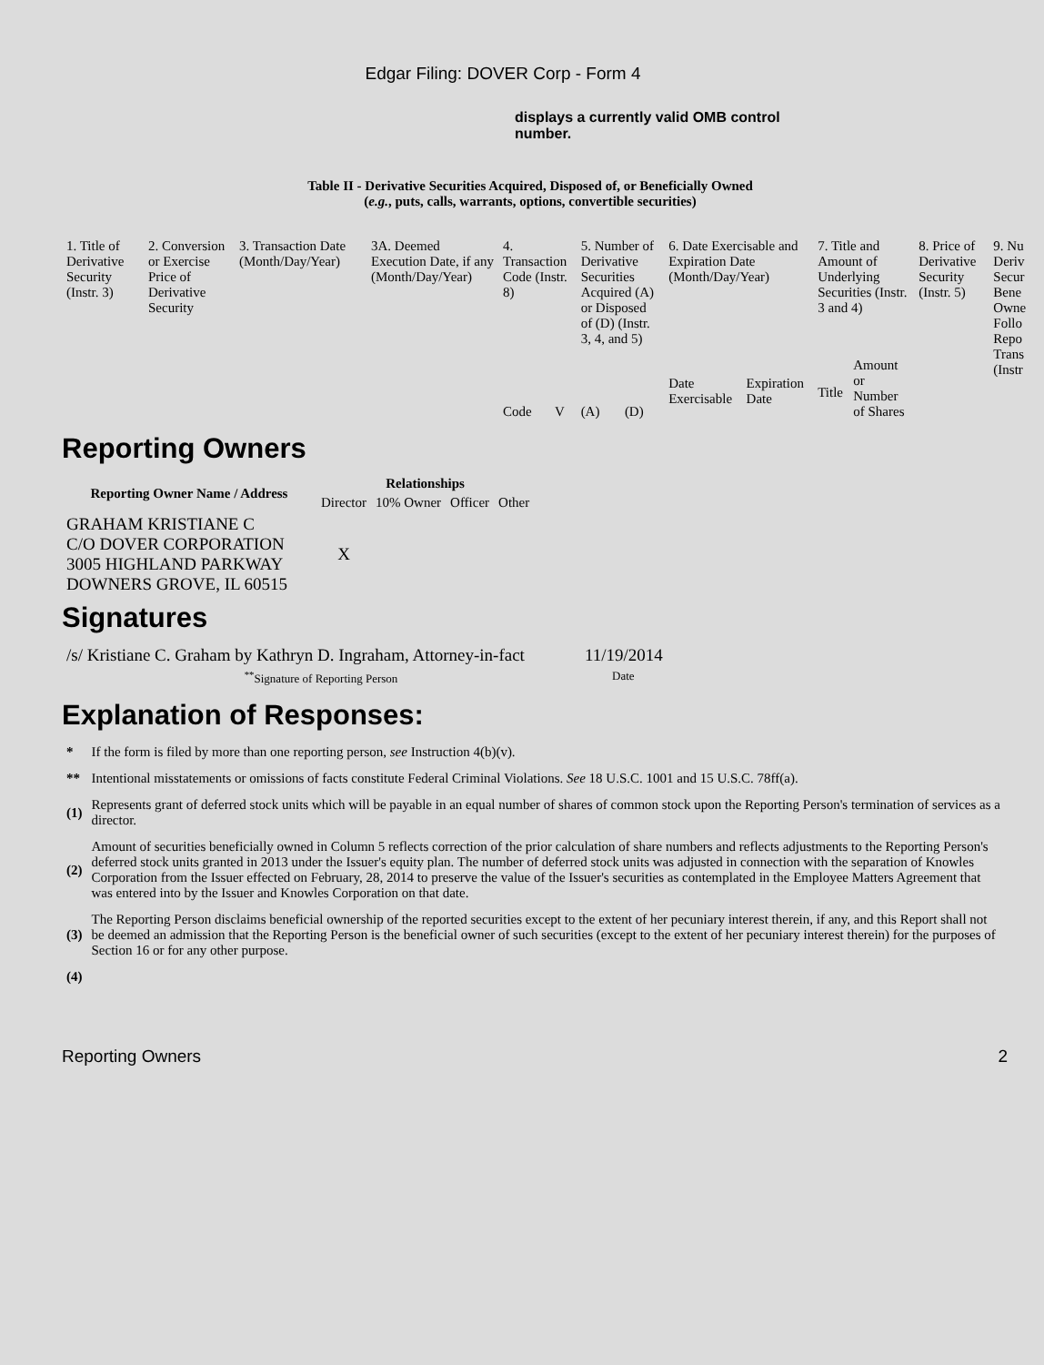Edgar Filing: DOVER Corp - Form 4
displays a currently valid OMB control number.
Table II - Derivative Securities Acquired, Disposed of, or Beneficially Owned
(e.g., puts, calls, warrants, options, convertible securities)
| 1. Title of Derivative Security (Instr. 3) | 2. Conversion or Exercise Price of Derivative Security | 3. Transaction Date (Month/Day/Year) | 3A. Deemed Execution Date, if any (Month/Day/Year) | 4. Transaction Code (Instr. 8) | | 5. Number of Derivative Securities Acquired (A) or Disposed of (D) (Instr. 3, 4, and 5) | | 6. Date Exercisable and Expiration Date (Month/Day/Year) | | 7. Title and Amount of Underlying Securities (Instr. 3 and 4) | | 8. Price of Derivative Security (Instr. 5) | 9. Nu Deriv Secur Bene Owne Follo Repo Trans (Instr |
| --- | --- | --- | --- | --- | --- | --- | --- | --- | --- | --- | --- | --- | --- |
| | | | | Code | V | (A) | (D) | Date Exercisable | Expiration Date | Title | Amount or Number of Shares | | |
Reporting Owners
| Reporting Owner Name / Address | Relationships | | | |
| --- | --- | --- | --- | --- |
| | Director | 10% Owner | Officer | Other |
| GRAHAM KRISTIANE C C/O DOVER CORPORATION 3005 HIGHLAND PARKWAY DOWNERS GROVE, IL 60515 | X | | | |
Signatures
| /s/ Kristiane C. Graham by Kathryn D. Ingraham, Attorney-in-fact | 11/19/2014 |
| <sup>**</sup> Signature of Reporting Person | Date |
Explanation of Responses:
| * | If the form is filed by more than one reporting person, see Instruction 4(b)(v). |
| ** | Intentional misstatements or omissions of facts constitute Federal Criminal Violations. See 18 U.S.C. 1001 and 15 U.S.C. 78ff(a). |
| (1) | Represents grant of deferred stock units which will be payable in an equal number of shares of common stock upon the Reporting Person's termination of services as a director. |
| (2) | Amount of securities beneficially owned in Column 5 reflects correction of the prior calculation of share numbers and reflects adjustments to the Reporting Person's deferred stock units granted in 2013 under the Issuer's equity plan. The number of deferred stock units was adjusted in connection with the separation of Knowles Corporation from the Issuer effected on February, 28, 2014 to preserve the value of the Issuer's securities as contemplated in the Employee Matters Agreement that was entered into by the Issuer and Knowles Corporation on that date. |
| (3) | The Reporting Person disclaims beneficial ownership of the reported securities except to the extent of her pecuniary interest therein, if any, and this Report shall not be deemed an admission that the Reporting Person is the beneficial owner of such securities (except to the extent of her pecuniary interest therein) for the purposes of Section 16 or for any other purpose. |
| (4) | |
Reporting Owners 2